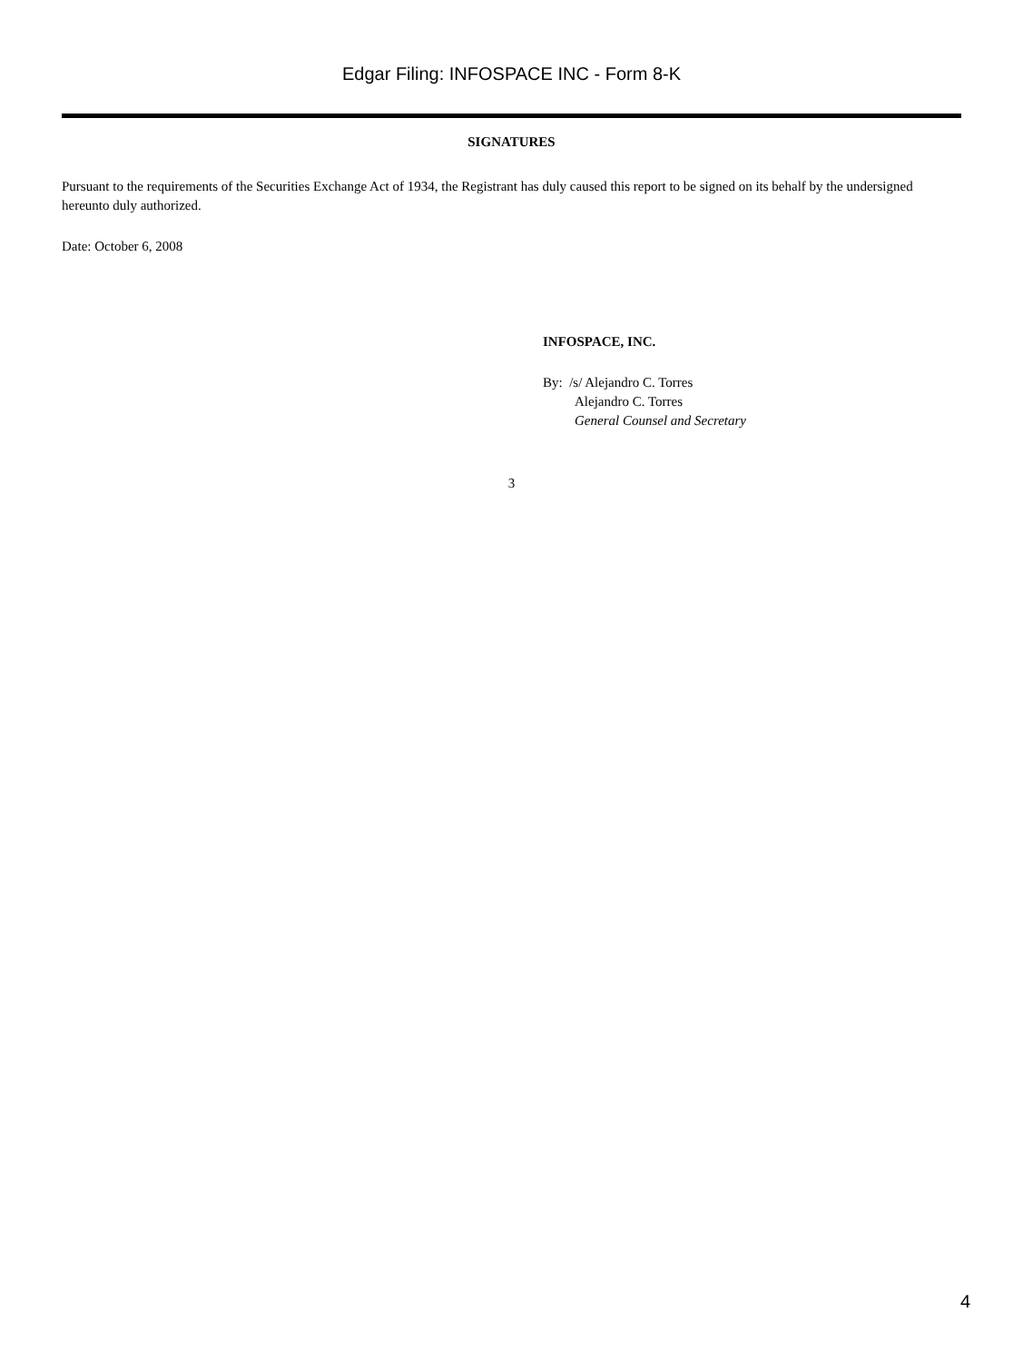Edgar Filing: INFOSPACE INC - Form 8-K
SIGNATURES
Pursuant to the requirements of the Securities Exchange Act of 1934, the Registrant has duly caused this report to be signed on its behalf by the undersigned hereunto duly authorized.
Date: October 6, 2008
INFOSPACE, INC.
By: /s/ Alejandro C. Torres
Alejandro C. Torres
General Counsel and Secretary
3
4